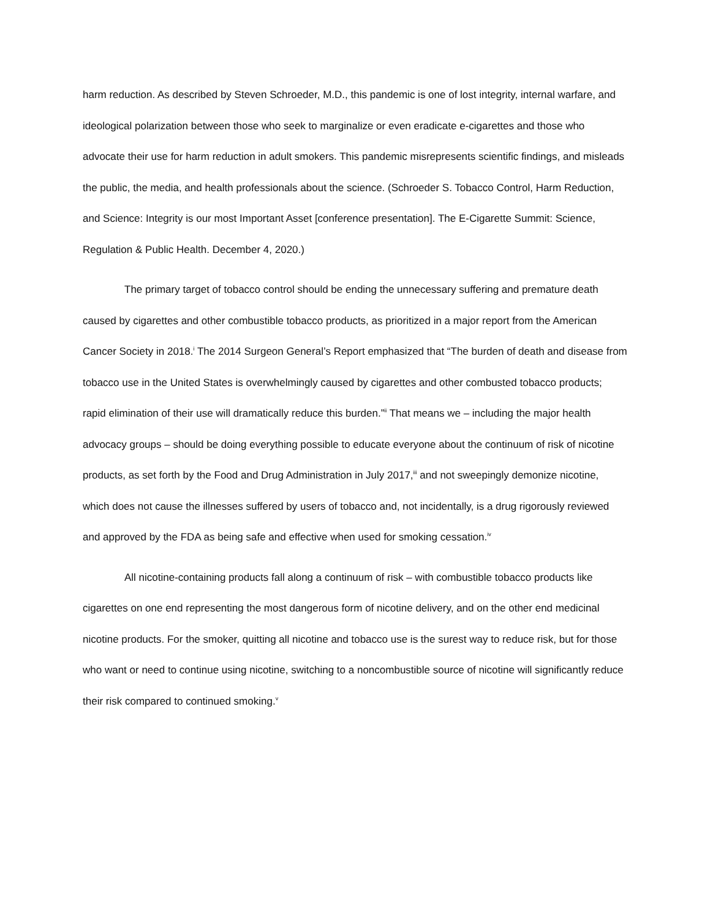harm reduction. As described by Steven Schroeder, M.D., this pandemic is one of lost integrity, internal warfare, and ideological polarization between those who seek to marginalize or even eradicate e-cigarettes and those who advocate their use for harm reduction in adult smokers. This pandemic misrepresents scientific findings, and misleads the public, the media, and health professionals about the science. (Schroeder S. Tobacco Control, Harm Reduction, and Science: Integrity is our most Important Asset [conference presentation]. The E-Cigarette Summit: Science, Regulation & Public Health. December 4, 2020.)
The primary target of tobacco control should be ending the unnecessary suffering and premature death caused by cigarettes and other combustible tobacco products, as prioritized in a major report from the American Cancer Society in 2018.<sup>i</sup> The 2014 Surgeon General’s Report emphasized that “The burden of death and disease from tobacco use in the United States is overwhelmingly caused by cigarettes and other combusted tobacco products; rapid elimination of their use will dramatically reduce this burden.”<sup>ii</sup> That means we – including the major health advocacy groups – should be doing everything possible to educate everyone about the continuum of risk of nicotine products, as set forth by the Food and Drug Administration in July 2017,<sup>iii</sup> and not sweepingly demonize nicotine, which does not cause the illnesses suffered by users of tobacco and, not incidentally, is a drug rigorously reviewed and approved by the FDA as being safe and effective when used for smoking cessation.<sup>iv</sup>
All nicotine-containing products fall along a continuum of risk – with combustible tobacco products like cigarettes on one end representing the most dangerous form of nicotine delivery, and on the other end medicinal nicotine products. For the smoker, quitting all nicotine and tobacco use is the surest way to reduce risk, but for those who want or need to continue using nicotine, switching to a noncombustible source of nicotine will significantly reduce their risk compared to continued smoking.<sup>v</sup>